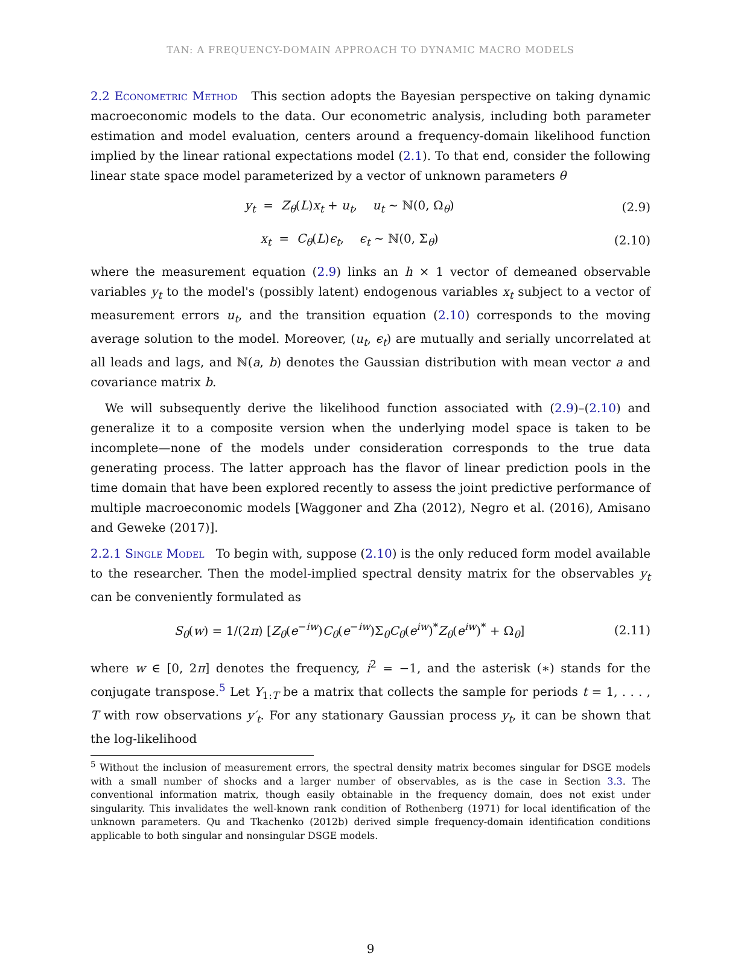TAN: A FREQUENCY-DOMAIN APPROACH TO DYNAMIC MACRO MODELS
2.2 Econometric Method This section adopts the Bayesian perspective on taking dynamic macroeconomic models to the data. Our econometric analysis, including both parameter estimation and model evaluation, centers around a frequency-domain likelihood function implied by the linear rational expectations model (2.1). To that end, consider the following linear state space model parameterized by a vector of unknown parameters θ
y<sub>t</sub> = Z<sub>θ</sub>(L)x<sub>t</sub> + u<sub>t</sub>, u<sub>t</sub> ∼ ℕ(0, Ω<sub>θ</sub>)
(2.9)
x<sub>t</sub> = C<sub>θ</sub>(L)ϵ<sub>t</sub>, ϵ<sub>t</sub> ∼ ℕ(0, Σ<sub>θ</sub>)
(2.10)
where the measurement equation (2.9) links an h × 1 vector of demeaned observable variables y<sub>t</sub> to the model's (possibly latent) endogenous variables x<sub>t</sub> subject to a vector of measurement errors u<sub>t</sub>, and the transition equation (2.10) corresponds to the moving average solution to the model. Moreover, (u<sub>t</sub>, ϵ<sub>t</sub>) are mutually and serially uncorrelated at all leads and lags, and ℕ(a, b) denotes the Gaussian distribution with mean vector a and covariance matrix b.
We will subsequently derive the likelihood function associated with (2.9)–(2.10) and generalize it to a composite version when the underlying model space is taken to be incomplete—none of the models under consideration corresponds to the true data generating process. The latter approach has the flavor of linear prediction pools in the time domain that have been explored recently to assess the joint predictive performance of multiple macroeconomic models [Waggoner and Zha (2012), Negro et al. (2016), Amisano and Geweke (2017)].
2.2.1 Single Model To begin with, suppose (2.10) is the only reduced form model available to the researcher. Then the model-implied spectral density matrix for the observables y<sub>t</sub> can be conveniently formulated as
S<sub>θ</sub>(w) = 1/(2π) [Z<sub>θ</sub>(e<sup>−iw</sup>)C<sub>θ</sub>(e<sup>−iw</sup>)Σ<sub>θ</sub>C<sub>θ</sub>(e<sup>iw</sup>)<sup>*</sup>Z<sub>θ</sub>(e<sup>iw</sup>)<sup>*</sup> + Ω<sub>θ</sub>]
(2.11)
where w ∈ [0, 2π] denotes the frequency, i<sup>2</sup> = −1, and the asterisk (∗) stands for the conjugate transpose.<sup>5</sup> Let Y<sub>1:T</sub> be a matrix that collects the sample for periods t = 1, . . . , T with row observations y′<sub>t</sub>. For any stationary Gaussian process y<sub>t</sub>, it can be shown that the log-likelihood
<sup>5</sup> Without the inclusion of measurement errors, the spectral density matrix becomes singular for DSGE models with a small number of shocks and a larger number of observables, as is the case in Section 3.3. The conventional information matrix, though easily obtainable in the frequency domain, does not exist under singularity. This invalidates the well-known rank condition of Rothenberg (1971) for local identification of the unknown parameters. Qu and Tkachenko (2012b) derived simple frequency-domain identification conditions applicable to both singular and nonsingular DSGE models.
9